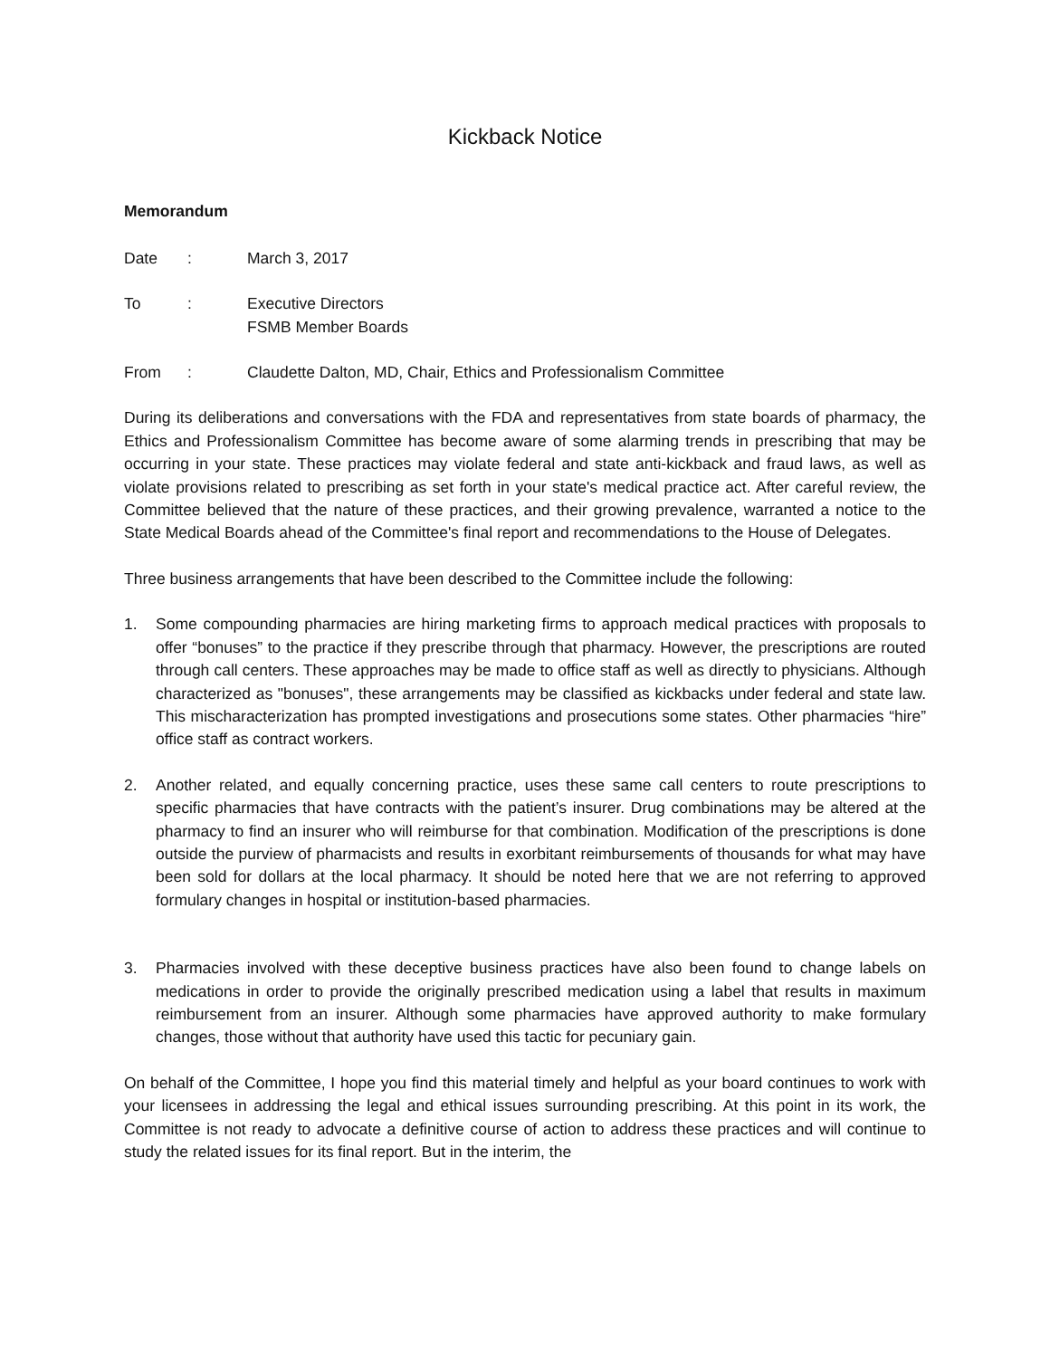Kickback Notice
Memorandum
Date: March 3, 2017
To: Executive Directors
FSMB Member Boards
From: Claudette Dalton, MD, Chair, Ethics and Professionalism Committee
During its deliberations and conversations with the FDA and representatives from state boards of pharmacy, the Ethics and Professionalism Committee has become aware of some alarming trends in prescribing that may be occurring in your state. These practices may violate federal and state anti-kickback and fraud laws, as well as violate provisions related to prescribing as set forth in your state's medical practice act. After careful review, the Committee believed that the nature of these practices, and their growing prevalence, warranted a notice to the State Medical Boards ahead of the Committee's final report and recommendations to the House of Delegates.
Three business arrangements that have been described to the Committee include the following:
1. Some compounding pharmacies are hiring marketing firms to approach medical practices with proposals to offer “bonuses” to the practice if they prescribe through that pharmacy. However, the prescriptions are routed through call centers. These approaches may be made to office staff as well as directly to physicians. Although characterized as "bonuses", these arrangements may be classified as kickbacks under federal and state law. This mischaracterization has prompted investigations and prosecutions some states. Other pharmacies “hire” office staff as contract workers.
2. Another related, and equally concerning practice, uses these same call centers to route prescriptions to specific pharmacies that have contracts with the patient’s insurer. Drug combinations may be altered at the pharmacy to find an insurer who will reimburse for that combination. Modification of the prescriptions is done outside the purview of pharmacists and results in exorbitant reimbursements of thousands for what may have been sold for dollars at the local pharmacy. It should be noted here that we are not referring to approved formulary changes in hospital or institution-based pharmacies.
3. Pharmacies involved with these deceptive business practices have also been found to change labels on medications in order to provide the originally prescribed medication using a label that results in maximum reimbursement from an insurer. Although some pharmacies have approved authority to make formulary changes, those without that authority have used this tactic for pecuniary gain.
On behalf of the Committee, I hope you find this material timely and helpful as your board continues to work with your licensees in addressing the legal and ethical issues surrounding prescribing. At this point in its work, the Committee is not ready to advocate a definitive course of action to address these practices and will continue to study the related issues for its final report. But in the interim, the